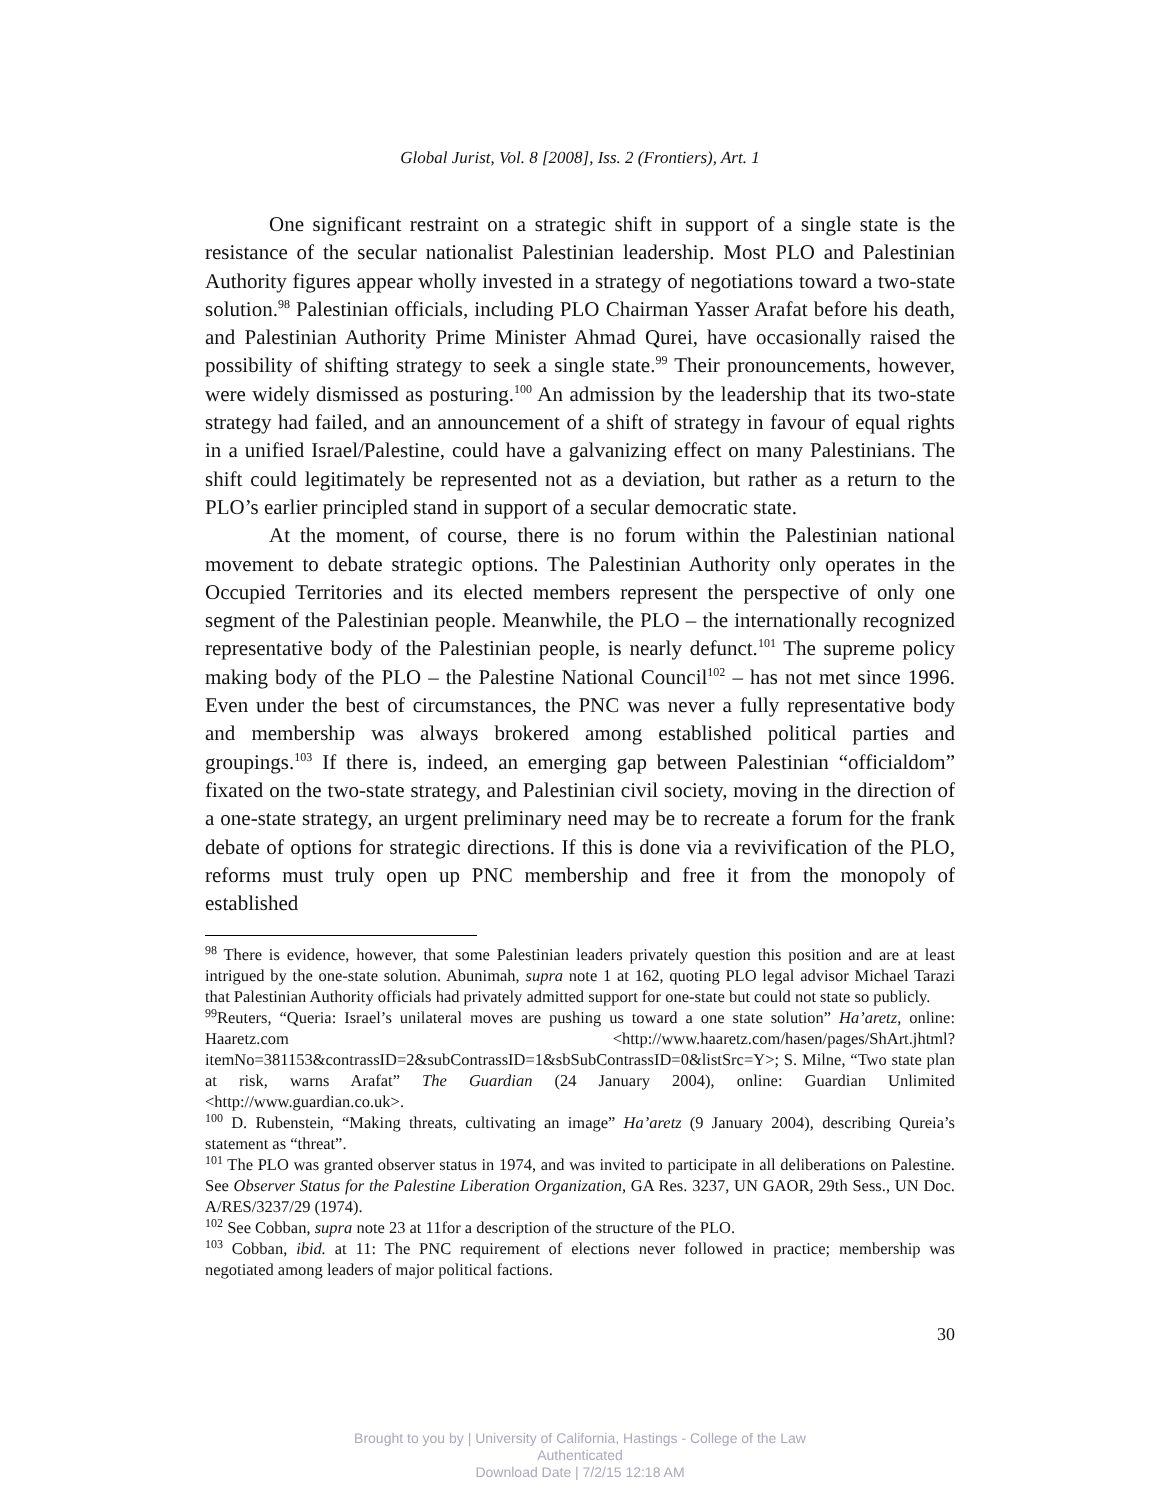Global Jurist, Vol. 8 [2008], Iss. 2 (Frontiers), Art. 1
One significant restraint on a strategic shift in support of a single state is the resistance of the secular nationalist Palestinian leadership. Most PLO and Palestinian Authority figures appear wholly invested in a strategy of negotiations toward a two-state solution.<sup>98</sup> Palestinian officials, including PLO Chairman Yasser Arafat before his death, and Palestinian Authority Prime Minister Ahmad Qurei, have occasionally raised the possibility of shifting strategy to seek a single state.<sup>99</sup> Their pronouncements, however, were widely dismissed as posturing.<sup>100</sup> An admission by the leadership that its two-state strategy had failed, and an announcement of a shift of strategy in favour of equal rights in a unified Israel/Palestine, could have a galvanizing effect on many Palestinians. The shift could legitimately be represented not as a deviation, but rather as a return to the PLO’s earlier principled stand in support of a secular democratic state.
At the moment, of course, there is no forum within the Palestinian national movement to debate strategic options. The Palestinian Authority only operates in the Occupied Territories and its elected members represent the perspective of only one segment of the Palestinian people. Meanwhile, the PLO – the internationally recognized representative body of the Palestinian people, is nearly defunct.<sup>101</sup> The supreme policy making body of the PLO – the Palestine National Council<sup>102</sup> – has not met since 1996. Even under the best of circumstances, the PNC was never a fully representative body and membership was always brokered among established political parties and groupings.<sup>103</sup> If there is, indeed, an emerging gap between Palestinian “officialdom” fixated on the two-state strategy, and Palestinian civil society, moving in the direction of a one-state strategy, an urgent preliminary need may be to recreate a forum for the frank debate of options for strategic directions. If this is done via a revivification of the PLO, reforms must truly open up PNC membership and free it from the monopoly of established
<sup>98</sup> There is evidence, however, that some Palestinian leaders privately question this position and are at least intrigued by the one-state solution. Abunimah, supra note 1 at 162, quoting PLO legal advisor Michael Tarazi that Palestinian Authority officials had privately admitted support for one-state but could not state so publicly.
<sup>99</sup> Reuters, “Queria: Israel’s unilateral moves are pushing us toward a one state solution” Ha’aretz, online: Haaretz.com <http://www.haaretz.com/hasen/pages/ShArt.jhtml?itemNo=381153&contrassID=2&subContrassID=1&sbSubContrassID=0&listSrc=Y>; S. Milne, “Two state plan at risk, warns Arafat” The Guardian (24 January 2004), online: Guardian Unlimited <http://www.guardian.co.uk>.
<sup>100</sup> D. Rubenstein, “Making threats, cultivating an image” Ha’aretz (9 January 2004), describing Qureia’s statement as “threat”.
<sup>101</sup> The PLO was granted observer status in 1974, and was invited to participate in all deliberations on Palestine. See Observer Status for the Palestine Liberation Organization, GA Res. 3237, UN GAOR, 29th Sess., UN Doc. A/RES/3237/29 (1974).
<sup>102</sup> See Cobban, supra note 23 at 11for a description of the structure of the PLO.
<sup>103</sup> Cobban, ibid. at 11: The PNC requirement of elections never followed in practice; membership was negotiated among leaders of major political factions.
30
Brought to you by | University of California, Hastings - College of the Law
Authenticated
Download Date | 7/2/15 12:18 AM